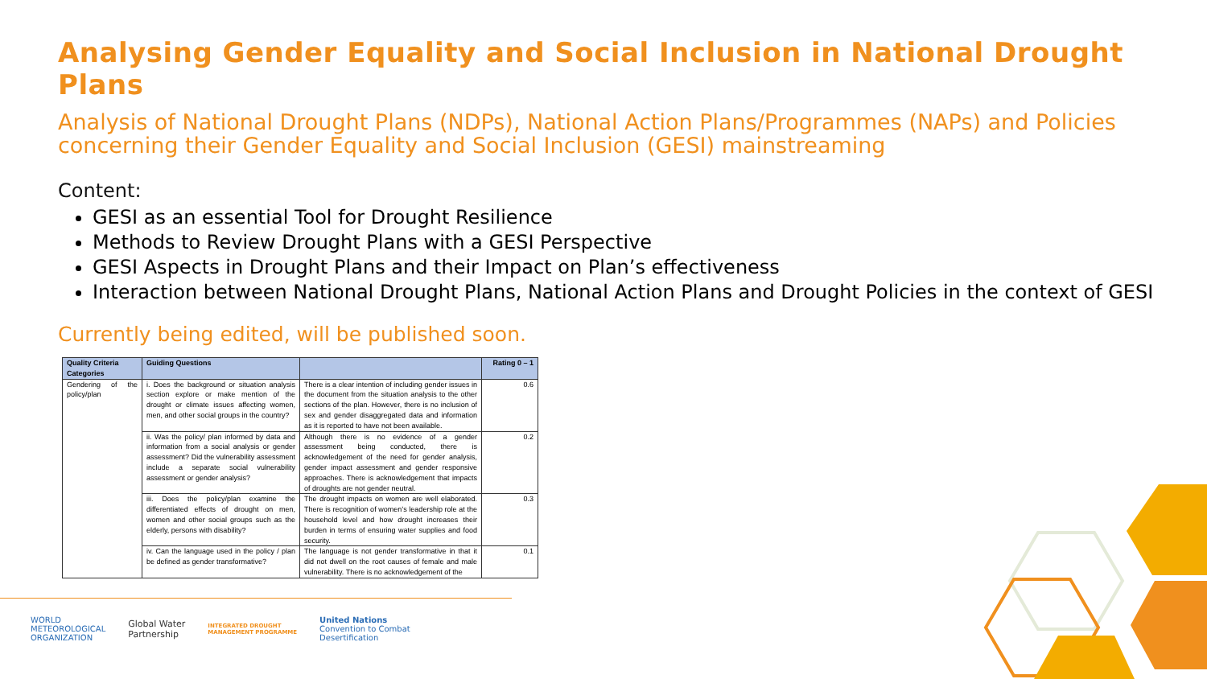Analysing Gender Equality and Social Inclusion in National Drought Plans
Analysis of National Drought Plans (NDPs), National Action Plans/Programmes (NAPs) and Policies concerning their Gender Equality and Social Inclusion (GESI) mainstreaming
Content:
GESI as an essential Tool for Drought Resilience
Methods to Review Drought Plans with a GESI Perspective
GESI Aspects in Drought Plans and their Impact on Plan’s effectiveness
Interaction between National Drought Plans, National Action Plans and Drought Policies in the context of GESI
Currently being edited, will be published soon.
| Quality Criteria Categories | Guiding Questions | | Rating 0 – 1 |
| --- | --- | --- | --- |
| Gendering of the policy/plan | i. Does the background or situation analysis section explore or make mention of the drought or climate issues affecting women, men, and other social groups in the country? | There is a clear intention of including gender issues in the document from the situation analysis to the other sections of the plan. However, there is no inclusion of sex and gender disaggregated data and information as it is reported to have not been available. | 0.6 |
| | ii. Was the policy/ plan informed by data and information from a social analysis or gender assessment? Did the vulnerability assessment include a separate social vulnerability assessment or gender analysis? | Although there is no evidence of a gender assessment being conducted, there is acknowledgement of the need for gender analysis, gender impact assessment and gender responsive approaches. There is acknowledgement that impacts of droughts are not gender neutral. | 0.2 |
| | iii. Does the policy/plan examine the differentiated effects of drought on men, women and other social groups such as the elderly, persons with disability? | The drought impacts on women are well elaborated. There is recognition of women’s leadership role at the household level and how drought increases their burden in terms of ensuring water supplies and food security. | 0.3 |
| | iv. Can the language used in the policy / plan be defined as gender transformative? | The language is not gender transformative in that it did not dwell on the root causes of female and male vulnerability. There is no acknowledgement of the | 0.1 |
WORLD
METEOROLOGICAL
ORGANIZATION
Global Water
Partnership
INTEGRATED DROUGHT
MANAGEMENT PROGRAMME
United Nations
Convention to Combat
Desertification